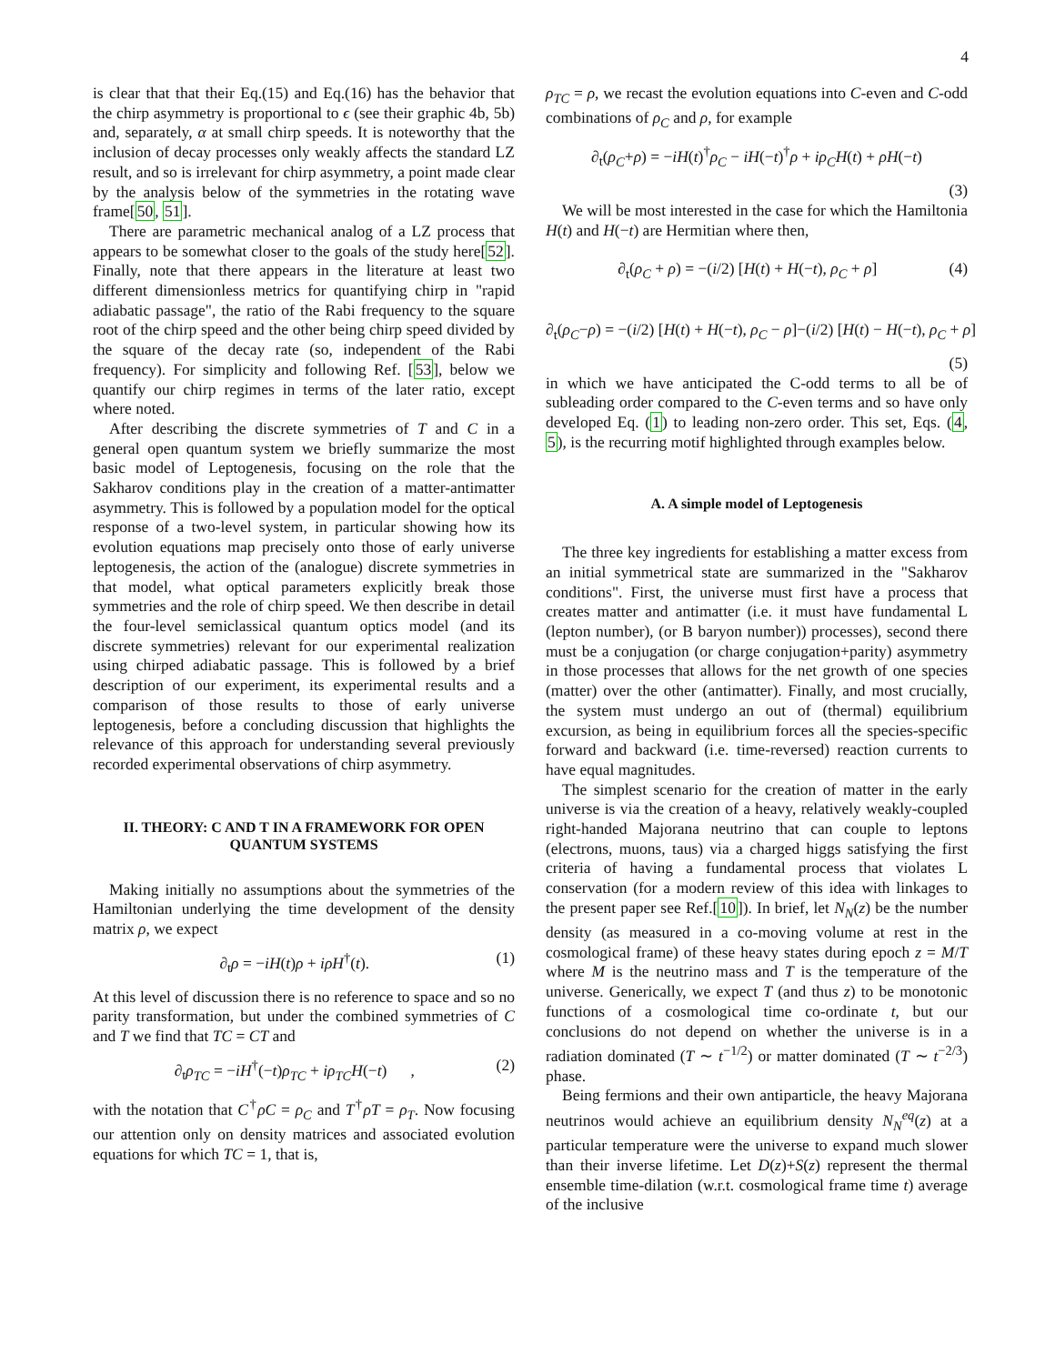4
is clear that that their Eq.(15) and Eq.(16) has the behavior that the chirp asymmetry is proportional to ϵ (see their graphic 4b, 5b) and, separately, α at small chirp speeds. It is noteworthy that the inclusion of decay processes only weakly affects the standard LZ result, and so is irrelevant for chirp asymmetry, a point made clear by the analysis below of the symmetries in the rotating wave frame[50, 51].
There are parametric mechanical analog of a LZ process that appears to be somewhat closer to the goals of the study here[52]. Finally, note that there appears in the literature at least two different dimensionless metrics for quantifying chirp in "rapid adiabatic passage", the ratio of the Rabi frequency to the square root of the chirp speed and the other being chirp speed divided by the square of the decay rate (so, independent of the Rabi frequency). For simplicity and following Ref. [53], below we quantify our chirp regimes in terms of the later ratio, except where noted.
After describing the discrete symmetries of T and C in a general open quantum system we briefly summarize the most basic model of Leptogenesis, focusing on the role that the Sakharov conditions play in the creation of a matter-antimatter asymmetry. This is followed by a population model for the optical response of a two-level system, in particular showing how its evolution equations map precisely onto those of early universe leptogenesis, the action of the (analogue) discrete symmetries in that model, what optical parameters explicitly break those symmetries and the role of chirp speed. We then describe in detail the four-level semiclassical quantum optics model (and its discrete symmetries) relevant for our experimental realization using chirped adiabatic passage. This is followed by a brief description of our experiment, its experimental results and a comparison of those results to those of early universe leptogenesis, before a concluding discussion that highlights the relevance of this approach for understanding several previously recorded experimental observations of chirp asymmetry.
II. THEORY: C AND T IN A FRAMEWORK FOR OPEN QUANTUM SYSTEMS
Making initially no assumptions about the symmetries of the Hamiltonian underlying the time development of the density matrix ρ, we expect
∂<sub>t</sub>ρ = −iH(t)ρ + iρH<sup>†</sup>(t). (1)
At this level of discussion there is no reference to space and so no parity transformation, but under the combined symmetries of C and T we find that TC = CT and
∂<sub>t</sub>ρ<sub>TC</sub> = −iH<sup>†</sup>(−t)ρ<sub>TC</sub> + iρ<sub>TC</sub>H(−t) , (2)
with the notation that C<sup>†</sup>ρC = ρ<sub>C</sub> and T<sup>†</sup>ρT = ρ<sub>T</sub>. Now focusing our attention only on density matrices and associated evolution equations for which TC = 1, that is,
ρ<sub>TC</sub> = ρ, we recast the evolution equations into C-even and C-odd combinations of ρ<sub>C</sub> and ρ, for example
∂<sub>t</sub>(ρ<sub>C</sub>+ρ) = −iH(t)<sup>†</sup>ρ<sub>C</sub> − iH(−t)<sup>†</sup>ρ + iρ<sub>C</sub>H(t) + ρH(−t)
(3)
We will be most interested in the case for which the Hamiltonia H(t) and H(−t) are Hermitian where then,
∂<sub>t</sub>(ρ<sub>C</sub> + ρ) = −(i/2) [H(t) + H(−t), ρ<sub>C</sub> + ρ] (4)
∂<sub>t</sub>(ρ<sub>C</sub>−ρ) = −(i/2) [H(t) + H(−t), ρ<sub>C</sub> − ρ]−(i/2) [H(t) − H(−t), ρ<sub>C</sub> + ρ]
(5)
in which we have anticipated the C-odd terms to all be of subleading order compared to the C-even terms and so have only developed Eq. (1) to leading non-zero order. This set, Eqs. (4, 5), is the recurring motif highlighted through examples below.
A. A simple model of Leptogenesis
The three key ingredients for establishing a matter excess from an initial symmetrical state are summarized in the "Sakharov conditions". First, the universe must first have a process that creates matter and antimatter (i.e. it must have fundamental L (lepton number), (or B baryon number)) processes), second there must be a conjugation (or charge conjugation+parity) asymmetry in those processes that allows for the net growth of one species (matter) over the other (antimatter). Finally, and most crucially, the system must undergo an out of (thermal) equilibrium excursion, as being in equilibrium forces all the species-specific forward and backward (i.e. time-reversed) reaction currents to have equal magnitudes.
The simplest scenario for the creation of matter in the early universe is via the creation of a heavy, relatively weakly-coupled right-handed Majorana neutrino that can couple to leptons (electrons, muons, taus) via a charged higgs satisfying the first criteria of having a fundamental process that violates L conservation (for a modern review of this idea with linkages to the present paper see Ref.[10]). In brief, let N<sub>N</sub>(z) be the number density (as measured in a co-moving volume at rest in the cosmological frame) of these heavy states during epoch z = M/T where M is the neutrino mass and T is the temperature of the universe. Generically, we expect T (and thus z) to be monotonic functions of a cosmological time co-ordinate t, but our conclusions do not depend on whether the universe is in a radiation dominated (T ∼ t<sup>−1/2</sup>) or matter dominated (T ∼ t<sup>−2/3</sup>) phase.
Being fermions and their own antiparticle, the heavy Majorana neutrinos would achieve an equilibrium density N<sub>N</sub><sup>eq</sup>(z) at a particular temperature were the universe to expand much slower than their inverse lifetime. Let D(z)+S(z) represent the thermal ensemble time-dilation (w.r.t. cosmological frame time t) average of the inclusive